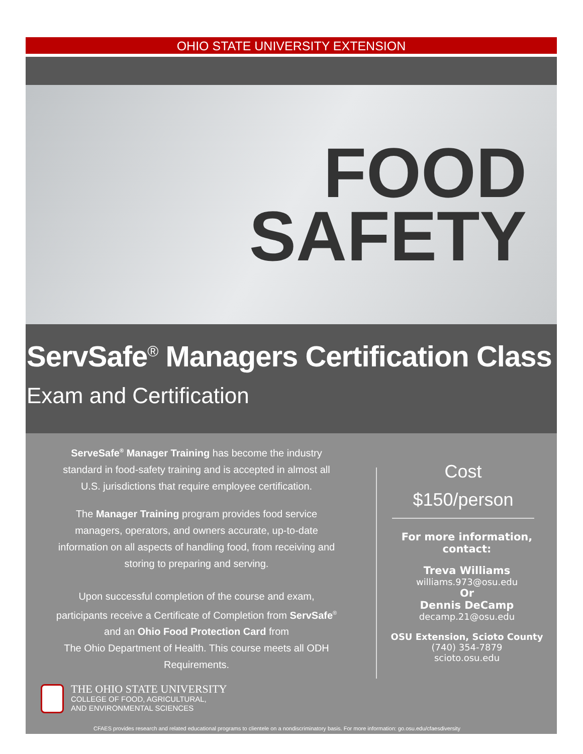OHIO STATE UNIVERSITY EXTENSION
FOOD
SAFETY
ServSafe<sup>®</sup> Managers Certification Class
Exam and Certification
ServeSafe<sup>®</sup> Manager Training has become the industry
standard in food-safety training and is accepted in almost all
U.S. jurisdictions that require employee certification.
The Manager Training program provides food service
managers, operators, and owners accurate, up-to-date
information on all aspects of handling food, from receiving and
storing to preparing and serving.
Upon successful completion of the course and exam,
participants receive a Certificate of Completion from ServSafe<sup>®</sup>
and an Ohio Food Protection Card from
The Ohio Department of Health. This course meets all ODH
Requirements.
THE OHIO STATE UNIVERSITY
COLLEGE OF FOOD, AGRICULTURAL,
AND ENVIRONMENTAL SCIENCES
CFAES provides research and related educational programs to clientele on a nondiscriminatory basis. For more information: go.osu.edu/cfaesdiversity
Cost
$150/person
For more information,
contact:
Treva Williams
williams.973@osu.edu
Or
Dennis DeCamp
decamp.21@osu.edu
OSU Extension, Scioto County
(740) 354-7879
scioto.osu.edu